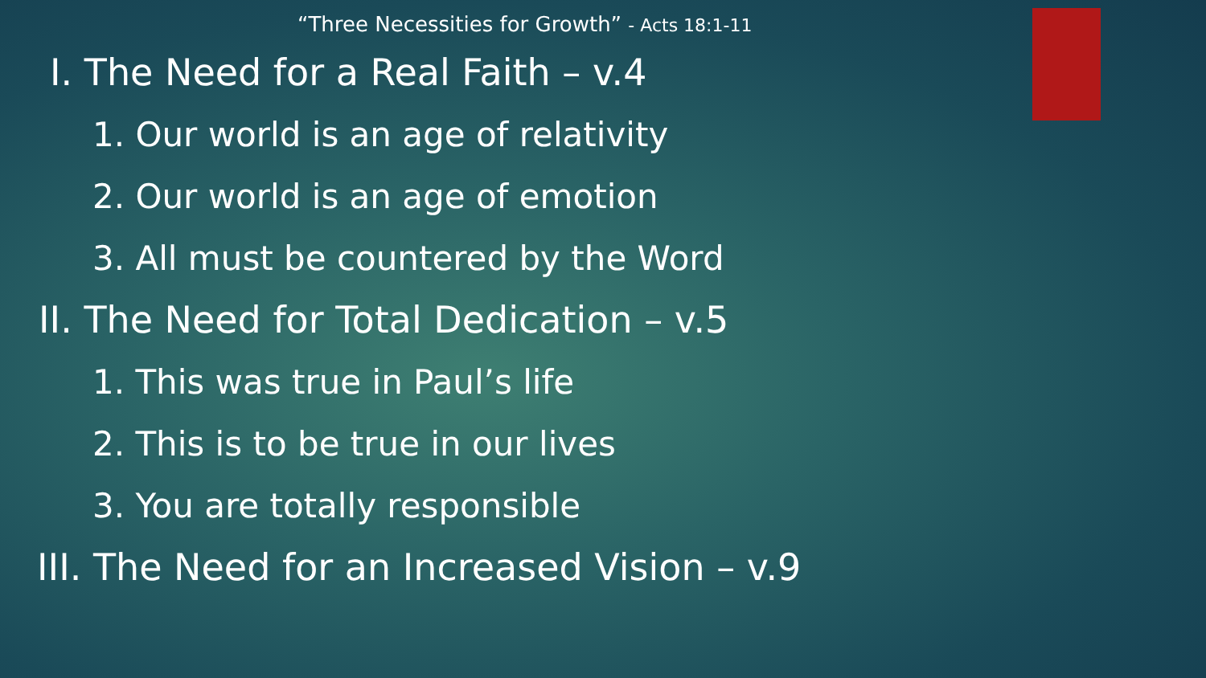“Three Necessities for Growth” - Acts 18:1-11
I. The Need for a Real Faith – v.4
1. Our world is an age of relativity
2. Our world is an age of emotion
3. All must be countered by the Word
II. The Need for Total Dedication – v.5
1. This was true in Paul’s life
2. This is to be true in our lives
3. You are totally responsible
III. The Need for an Increased Vision – v.9